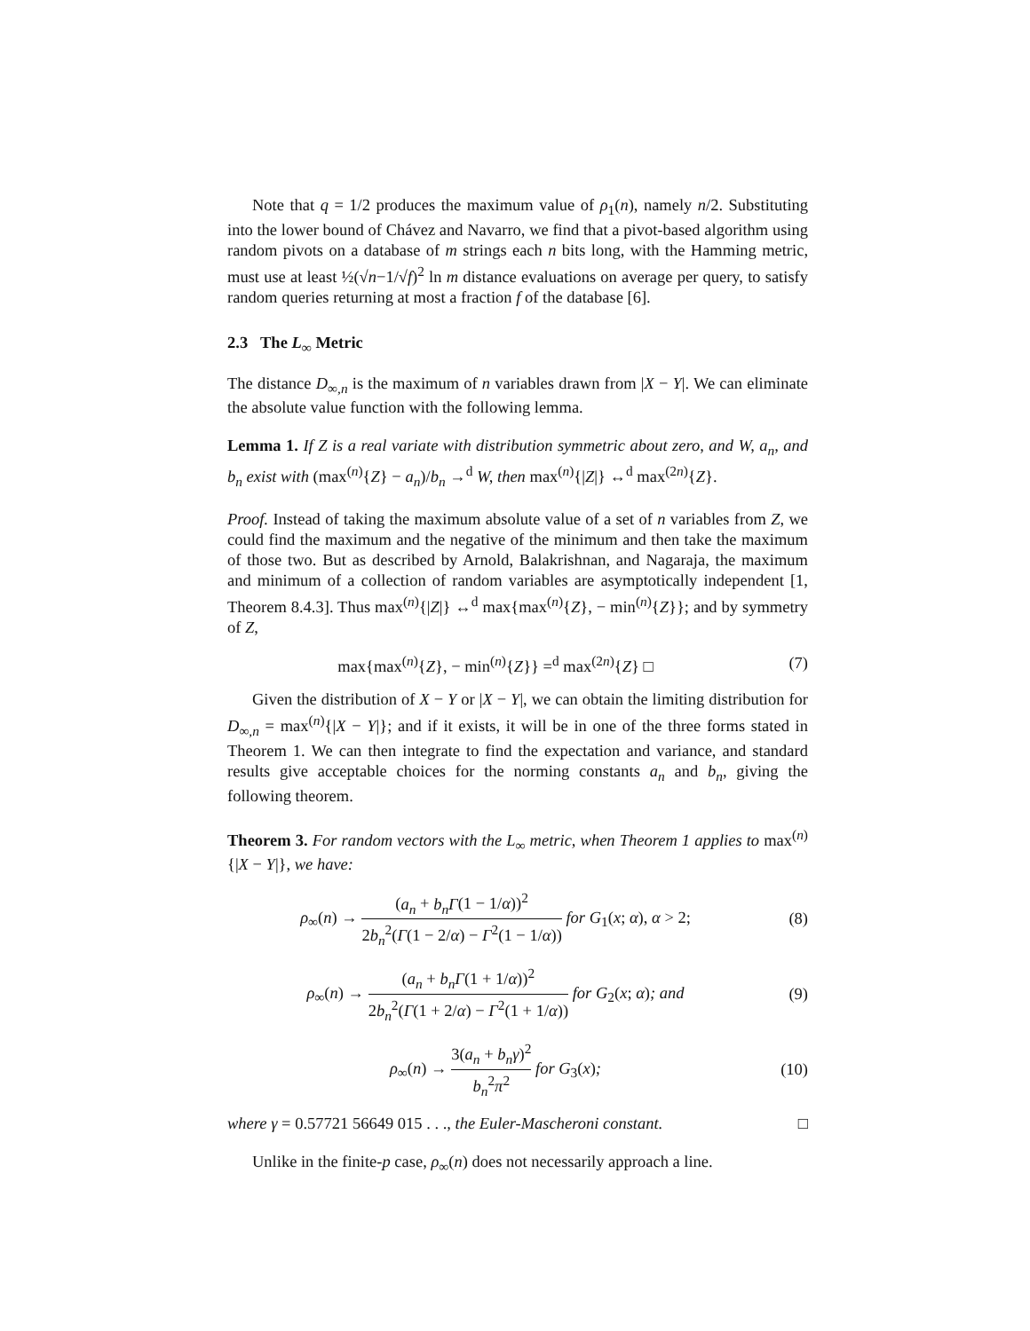Note that q = 1/2 produces the maximum value of ρ<sub>1</sub>(n), namely n/2. Substituting into the lower bound of Chávez and Navarro, we find that a pivot-based algorithm using random pivots on a database of m strings each n bits long, with the Hamming metric, must use at least ½(√n−1/√f)<sup>2</sup> ln m distance evaluations on average per query, to satisfy random queries returning at most a fraction f of the database [6].
2.3 The L<sub>∞</sub> Metric
The distance D<sub>∞,n</sub> is the maximum of n variables drawn from |X − Y|. We can eliminate the absolute value function with the following lemma.
Lemma 1. If Z is a real variate with distribution symmetric about zero, and W, a<sub>n</sub>, and b<sub>n</sub> exist with (max<sup>(n)</sup>{Z} − a<sub>n</sub>)/b<sub>n</sub> →<sup>d</sup> W, then max<sup>(n)</sup>{|Z|} ↔<sup>d</sup> max<sup>(2n)</sup>{Z}.
Proof. Instead of taking the maximum absolute value of a set of n variables from Z, we could find the maximum and the negative of the minimum and then take the maximum of those two. But as described by Arnold, Balakrishnan, and Nagaraja, the maximum and minimum of a collection of random variables are asymptotically independent [1, Theorem 8.4.3]. Thus max<sup>(n)</sup>{|Z|} ↔<sup>d</sup> max{max<sup>(n)</sup>{Z}, − min<sup>(n)</sup>{Z}}; and by symmetry of Z,
max{max<sup>(n)</sup>{Z}, − min<sup>(n)</sup>{Z}} =<sup>d</sup> max<sup>(2n)</sup>{Z} □
(7)
Given the distribution of X − Y or |X − Y|, we can obtain the limiting distribution for D<sub>∞,n</sub> = max<sup>(n)</sup>{|X − Y|}; and if it exists, it will be in one of the three forms stated in Theorem 1. We can then integrate to find the expectation and variance, and standard results give acceptable choices for the norming constants a<sub>n</sub> and b<sub>n</sub>, giving the following theorem.
Theorem 3. For random vectors with the L<sub>∞</sub> metric, when Theorem 1 applies to max<sup>(n)</sup>{|X − Y|}, we have:
ρ<sub>∞</sub>(n) → (a<sub>n</sub> + b<sub>n</sub>Γ(1 − 1/α))<sup>2</sup> 2b<sub>n</sub><sup>2</sup>(Γ(1 − 2/α) − Γ<sup>2</sup>(1 − 1/α)) for G<sub>1</sub>(x; α), α > 2;
(8)
ρ<sub>∞</sub>(n) → (a<sub>n</sub> + b<sub>n</sub>Γ(1 + 1/α))<sup>2</sup> 2b<sub>n</sub><sup>2</sup>(Γ(1 + 2/α) − Γ<sup>2</sup>(1 + 1/α)) for G<sub>2</sub>(x; α); and
(9)
ρ<sub>∞</sub>(n) → 3(a<sub>n</sub> + b<sub>n</sub>γ)<sup>2</sup> b<sub>n</sub><sup>2</sup>π<sup>2</sup> for G<sub>3</sub>(x);
(10)
where γ = 0.57721 56649 015 . . ., the Euler-Mascheroni constant. □
Unlike in the finite-p case, ρ<sub>∞</sub>(n) does not necessarily approach a line.